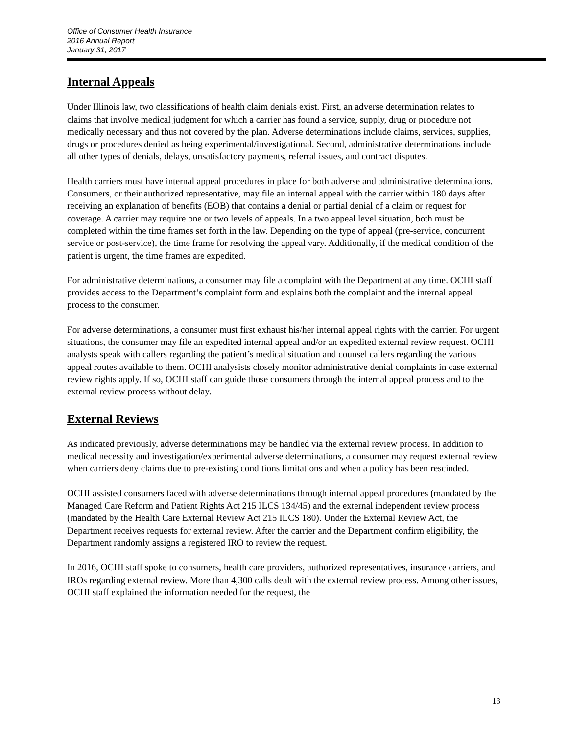Office of Consumer Health Insurance
2016 Annual Report
January 31, 2017
Internal Appeals
Under Illinois law, two classifications of health claim denials exist. First, an adverse determination relates to claims that involve medical judgment for which a carrier has found a service, supply, drug or procedure not medically necessary and thus not covered by the plan. Adverse determinations include claims, services, supplies, drugs or procedures denied as being experimental/investigational. Second, administrative determinations include all other types of denials, delays, unsatisfactory payments, referral issues, and contract disputes.
Health carriers must have internal appeal procedures in place for both adverse and administrative determinations. Consumers, or their authorized representative, may file an internal appeal with the carrier within 180 days after receiving an explanation of benefits (EOB) that contains a denial or partial denial of a claim or request for coverage. A carrier may require one or two levels of appeals. In a two appeal level situation, both must be completed within the time frames set forth in the law. Depending on the type of appeal (pre-service, concurrent service or post-service), the time frame for resolving the appeal vary. Additionally, if the medical condition of the patient is urgent, the time frames are expedited.
For administrative determinations, a consumer may file a complaint with the Department at any time. OCHI staff provides access to the Department’s complaint form and explains both the complaint and the internal appeal process to the consumer.
For adverse determinations, a consumer must first exhaust his/her internal appeal rights with the carrier. For urgent situations, the consumer may file an expedited internal appeal and/or an expedited external review request. OCHI analysts speak with callers regarding the patient’s medical situation and counsel callers regarding the various appeal routes available to them. OCHI analysists closely monitor administrative denial complaints in case external review rights apply. If so, OCHI staff can guide those consumers through the internal appeal process and to the external review process without delay.
External Reviews
As indicated previously, adverse determinations may be handled via the external review process. In addition to medical necessity and investigation/experimental adverse determinations, a consumer may request external review when carriers deny claims due to pre-existing conditions limitations and when a policy has been rescinded.
OCHI assisted consumers faced with adverse determinations through internal appeal procedures (mandated by the Managed Care Reform and Patient Rights Act 215 ILCS 134/45) and the external independent review process (mandated by the Health Care External Review Act 215 ILCS 180). Under the External Review Act, the Department receives requests for external review. After the carrier and the Department confirm eligibility, the Department randomly assigns a registered IRO to review the request.
In 2016, OCHI staff spoke to consumers, health care providers, authorized representatives, insurance carriers, and IROs regarding external review. More than 4,300 calls dealt with the external review process. Among other issues, OCHI staff explained the information needed for the request, the
13